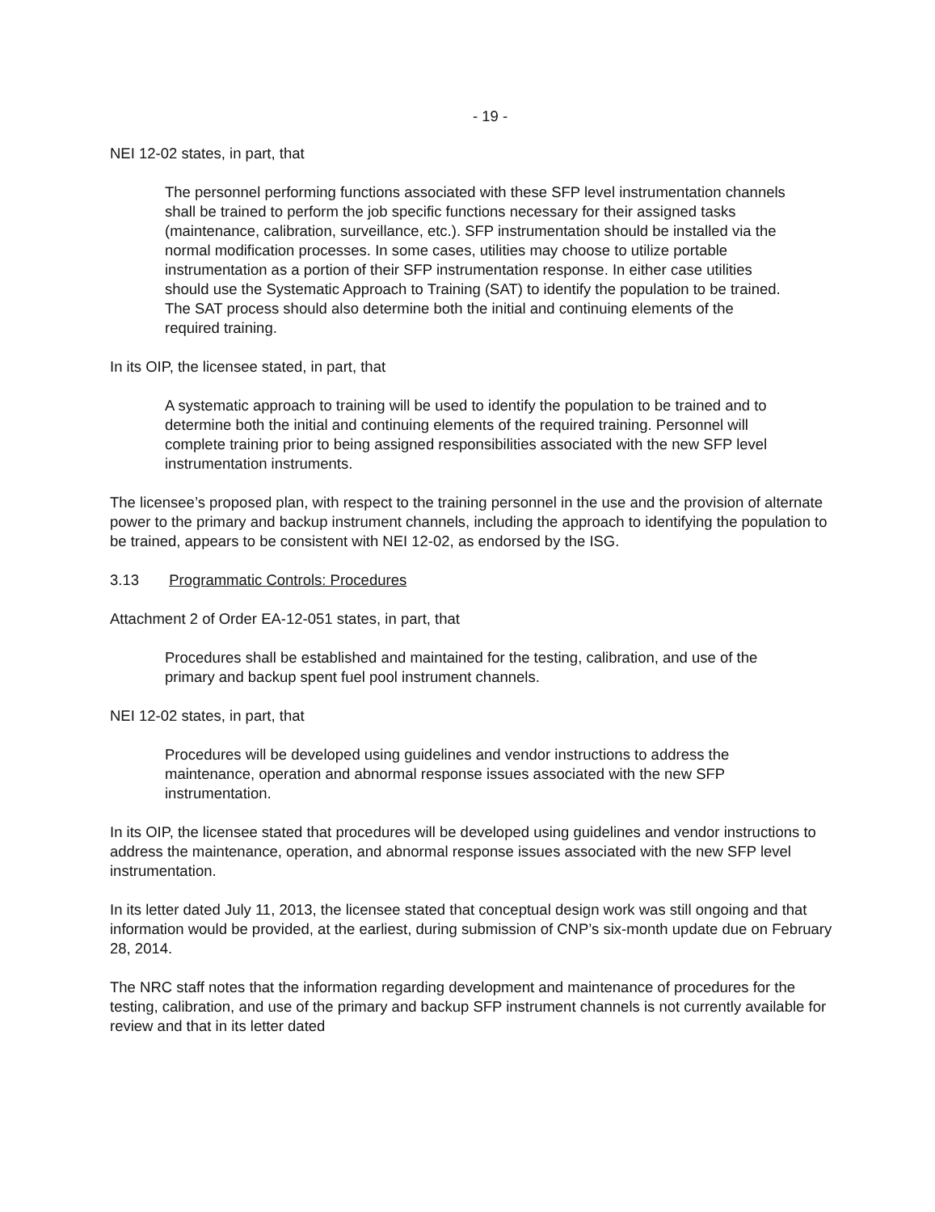- 19 -
NEI 12-02 states, in part, that
The personnel performing functions associated with these SFP level instrumentation channels shall be trained to perform the job specific functions necessary for their assigned tasks (maintenance, calibration, surveillance, etc.). SFP instrumentation should be installed via the normal modification processes. In some cases, utilities may choose to utilize portable instrumentation as a portion of their SFP instrumentation response. In either case utilities should use the Systematic Approach to Training (SAT) to identify the population to be trained. The SAT process should also determine both the initial and continuing elements of the required training.
In its OIP, the licensee stated, in part, that
A systematic approach to training will be used to identify the population to be trained and to determine both the initial and continuing elements of the required training. Personnel will complete training prior to being assigned responsibilities associated with the new SFP level instrumentation instruments.
The licensee’s proposed plan, with respect to the training personnel in the use and the provision of alternate power to the primary and backup instrument channels, including the approach to identifying the population to be trained, appears to be consistent with NEI 12-02, as endorsed by the ISG.
3.13 Programmatic Controls: Procedures
Attachment 2 of Order EA-12-051 states, in part, that
Procedures shall be established and maintained for the testing, calibration, and use of the primary and backup spent fuel pool instrument channels.
NEI 12-02 states, in part, that
Procedures will be developed using guidelines and vendor instructions to address the maintenance, operation and abnormal response issues associated with the new SFP instrumentation.
In its OIP, the licensee stated that procedures will be developed using guidelines and vendor instructions to address the maintenance, operation, and abnormal response issues associated with the new SFP level instrumentation.
In its letter dated July 11, 2013, the licensee stated that conceptual design work was still ongoing and that information would be provided, at the earliest, during submission of CNP’s six-month update due on February 28, 2014.
The NRC staff notes that the information regarding development and maintenance of procedures for the testing, calibration, and use of the primary and backup SFP instrument channels is not currently available for review and that in its letter dated